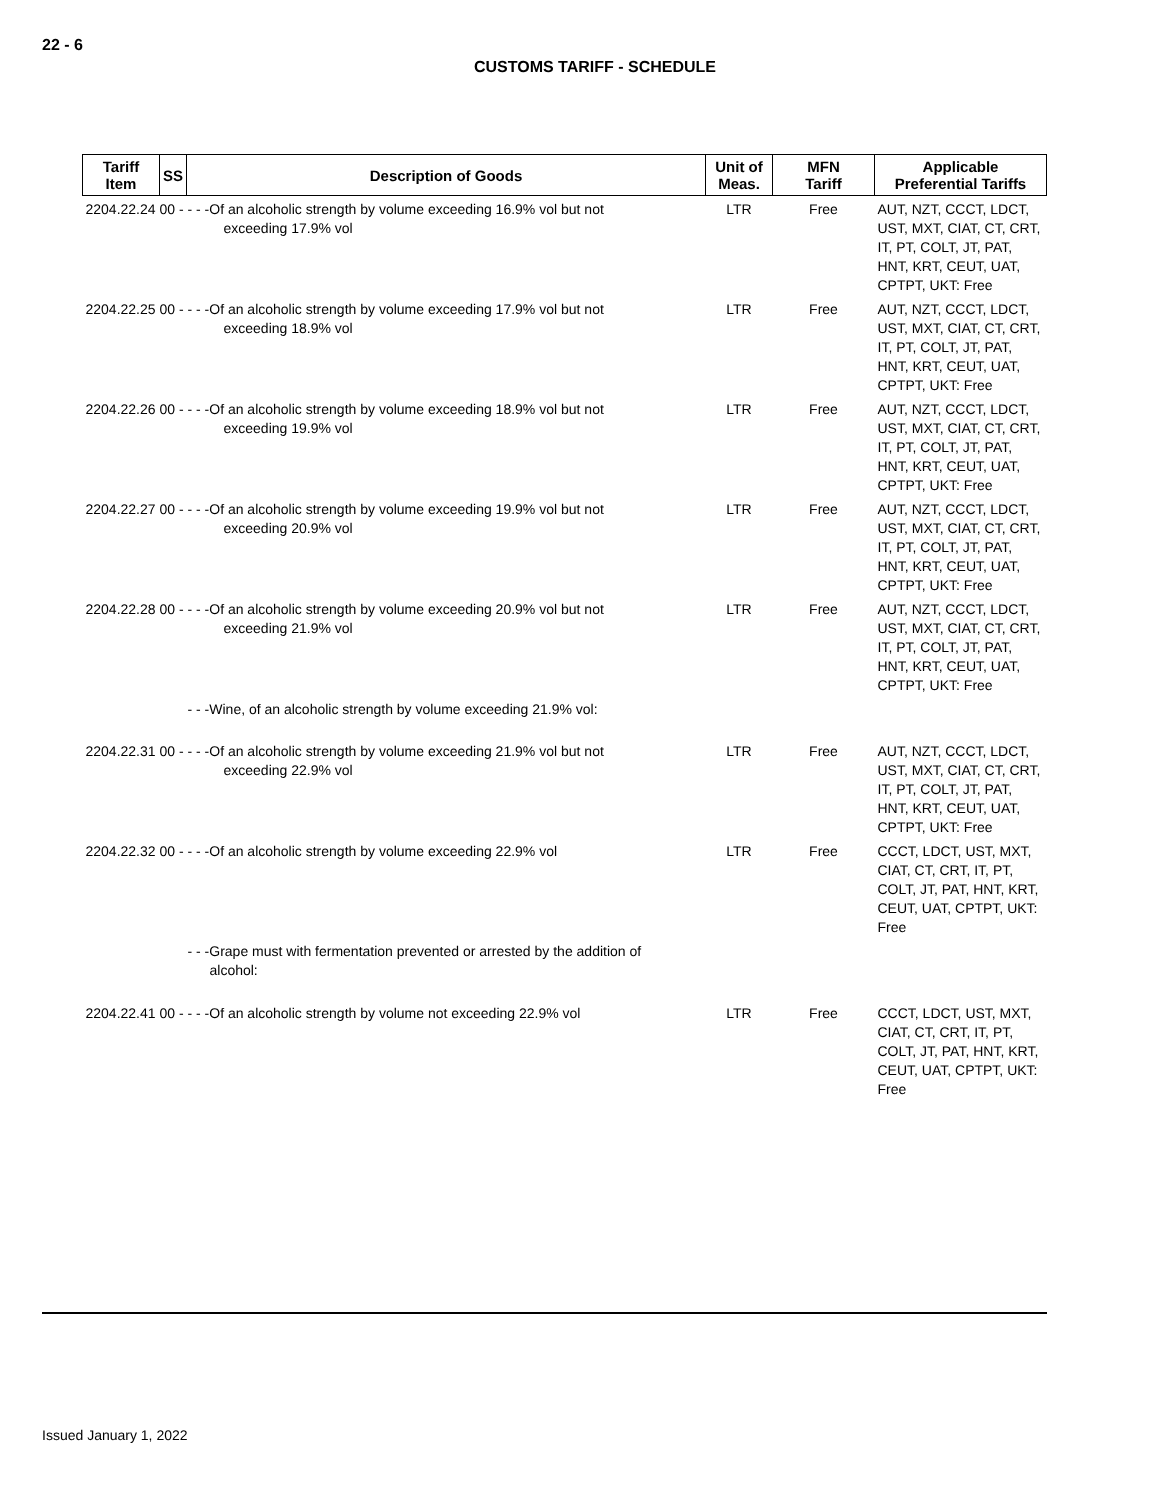22 - 6
CUSTOMS TARIFF - SCHEDULE
| Tariff Item | SS | Description of Goods | Unit of Meas. | MFN Tariff | Applicable Preferential Tariffs |
| --- | --- | --- | --- | --- | --- |
| 2204.22.24 00 - - - -Of an alcoholic strength by volume exceeding 16.9% vol but not exceeding 17.9% vol | | | LTR | Free | AUT, NZT, CCCT, LDCT, UST, MXT, CIAT, CT, CRT, IT, PT, COLT, JT, PAT, HNT, KRT, CEUT, UAT, CPTPT, UKT: Free |
| 2204.22.25 00 - - - -Of an alcoholic strength by volume exceeding 17.9% vol but not exceeding 18.9% vol | | | LTR | Free | AUT, NZT, CCCT, LDCT, UST, MXT, CIAT, CT, CRT, IT, PT, COLT, JT, PAT, HNT, KRT, CEUT, UAT, CPTPT, UKT: Free |
| 2204.22.26 00 - - - -Of an alcoholic strength by volume exceeding 18.9% vol but not exceeding 19.9% vol | | | LTR | Free | AUT, NZT, CCCT, LDCT, UST, MXT, CIAT, CT, CRT, IT, PT, COLT, JT, PAT, HNT, KRT, CEUT, UAT, CPTPT, UKT: Free |
| 2204.22.27 00 - - - -Of an alcoholic strength by volume exceeding 19.9% vol but not exceeding 20.9% vol | | | LTR | Free | AUT, NZT, CCCT, LDCT, UST, MXT, CIAT, CT, CRT, IT, PT, COLT, JT, PAT, HNT, KRT, CEUT, UAT, CPTPT, UKT: Free |
| 2204.22.28 00 - - - -Of an alcoholic strength by volume exceeding 20.9% vol but not exceeding 21.9% vol | | | LTR | Free | AUT, NZT, CCCT, LDCT, UST, MXT, CIAT, CT, CRT, IT, PT, COLT, JT, PAT, HNT, KRT, CEUT, UAT, CPTPT, UKT: Free |
| - - -Wine, of an alcoholic strength by volume exceeding 21.9% vol: | | | | | |
| 2204.22.31 00 - - - -Of an alcoholic strength by volume exceeding 21.9% vol but not exceeding 22.9% vol | | | LTR | Free | AUT, NZT, CCCT, LDCT, UST, MXT, CIAT, CT, CRT, IT, PT, COLT, JT, PAT, HNT, KRT, CEUT, UAT, CPTPT, UKT: Free |
| 2204.22.32 00 - - - -Of an alcoholic strength by volume exceeding 22.9% vol | | | LTR | Free | CCCT, LDCT, UST, MXT, CIAT, CT, CRT, IT, PT, COLT, JT, PAT, HNT, KRT, CEUT, UAT, CPTPT, UKT: Free |
| - - -Grape must with fermentation prevented or arrested by the addition of alcohol: | | | | | |
| 2204.22.41 00 - - - -Of an alcoholic strength by volume not exceeding 22.9% vol | | | LTR | Free | CCCT, LDCT, UST, MXT, CIAT, CT, CRT, IT, PT, COLT, JT, PAT, HNT, KRT, CEUT, UAT, CPTPT, UKT: Free |
Issued January 1, 2022